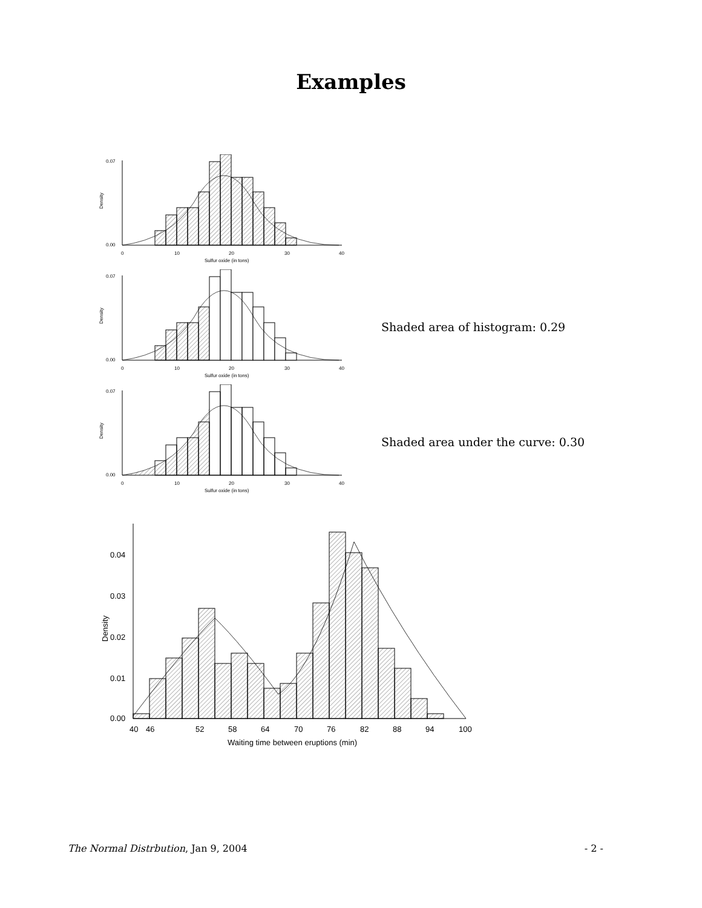Examples
0.07
0.00
0
10
20
30
40
Sulfur oxide (in tons)
Density
0.07
0.00
0
10
20
30
40
Sulfur oxide (in tons)
Density
Shaded area of histogram: 0.29
0.07
0.00
0
10
20
30
40
Sulfur oxide (in tons)
Density
Shaded area under the curve: 0.30
0.04
0.03
0.02
0.01
0.00
40
46
52
58
64
70
76
82
88
94
100
Waiting time between eruptions (min)
Density
The Normal Distrbution, Jan 9, 2004 - 2 -